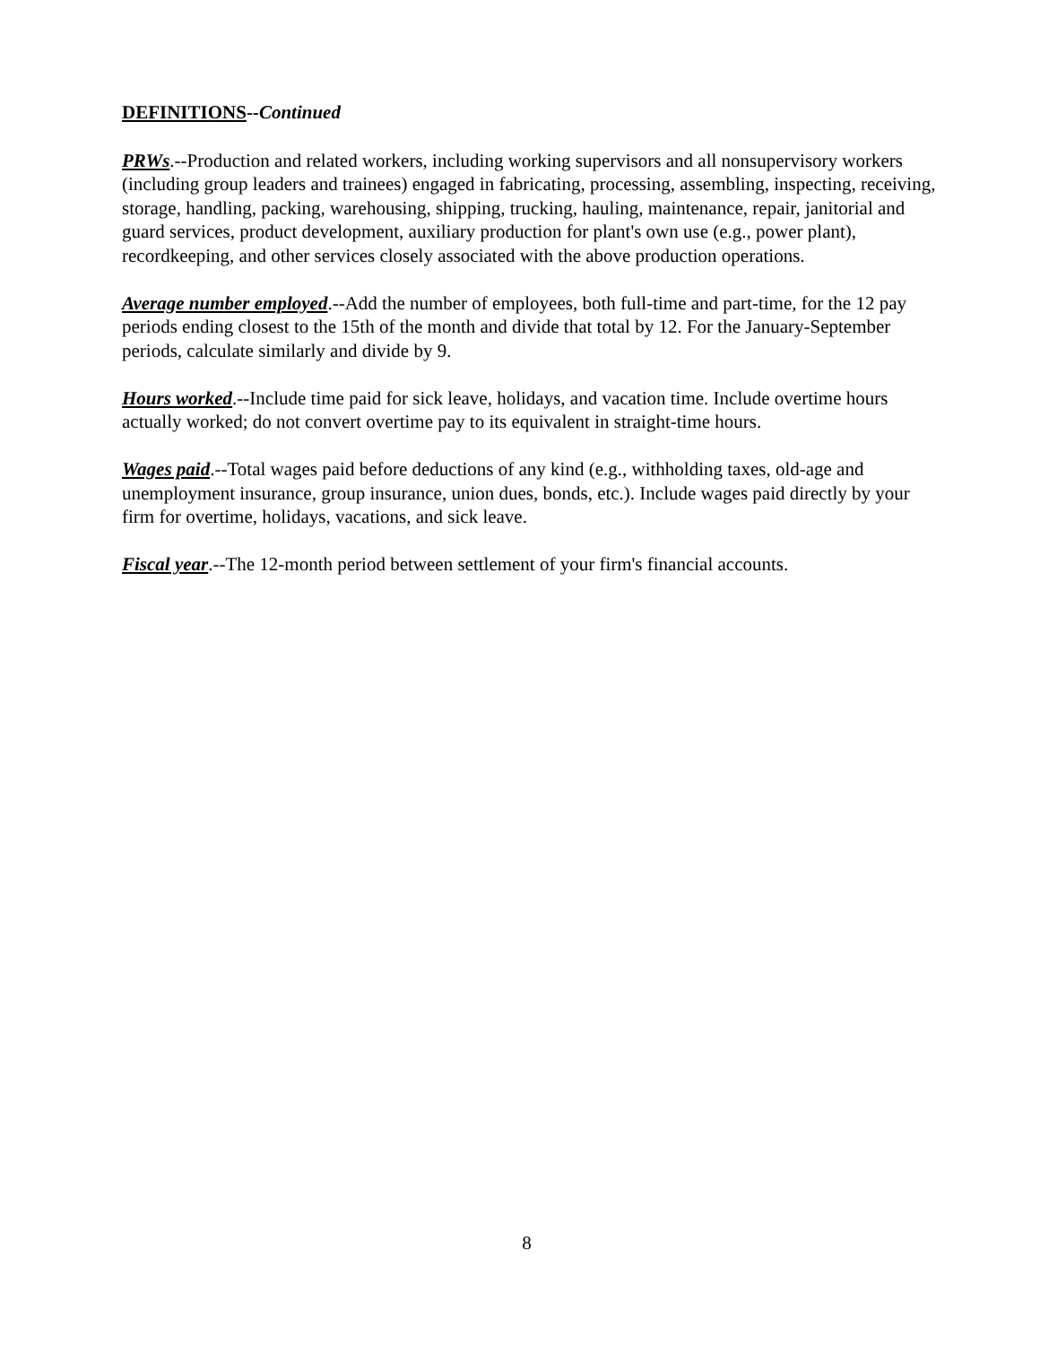DEFINITIONS--Continued
PRWs.--Production and related workers, including working supervisors and all nonsupervisory workers (including group leaders and trainees) engaged in fabricating, processing, assembling, inspecting, receiving, storage, handling, packing, warehousing, shipping, trucking, hauling, maintenance, repair, janitorial and guard services, product development, auxiliary production for plant's own use (e.g., power plant), recordkeeping, and other services closely associated with the above production operations.
Average number employed.--Add the number of employees, both full-time and part-time, for the 12 pay periods ending closest to the 15th of the month and divide that total by 12. For the January-September periods, calculate similarly and divide by 9.
Hours worked.--Include time paid for sick leave, holidays, and vacation time. Include overtime hours actually worked; do not convert overtime pay to its equivalent in straight-time hours.
Wages paid.--Total wages paid before deductions of any kind (e.g., withholding taxes, old-age and unemployment insurance, group insurance, union dues, bonds, etc.). Include wages paid directly by your firm for overtime, holidays, vacations, and sick leave.
Fiscal year.--The 12-month period between settlement of your firm's financial accounts.
8